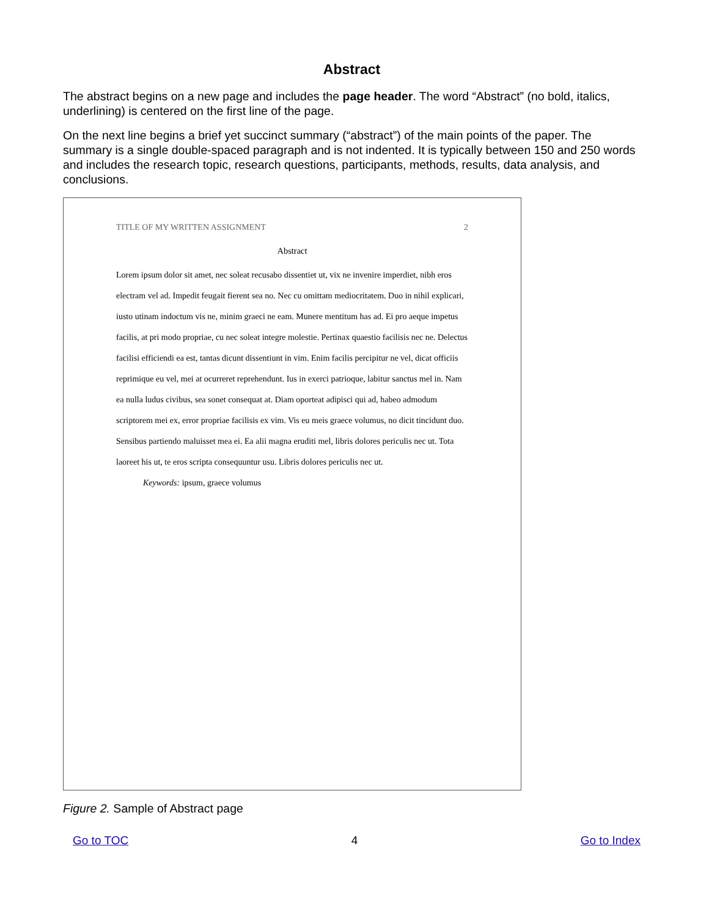Abstract
The abstract begins on a new page and includes the page header. The word “Abstract” (no bold, italics, underlining) is centered on the first line of the page.
On the next line begins a brief yet succinct summary (“abstract”) of the main points of the paper. The summary is a single double-spaced paragraph and is not indented. It is typically between 150 and 250 words and includes the research topic, research questions, participants, methods, results, data analysis, and conclusions.
TITLE OF MY WRITTEN ASSIGNMENT 2
Abstract
Lorem ipsum dolor sit amet, nec soleat recusabo dissentiet ut, vix ne invenire imperdiet, nibh eros electram vel ad. Impedit feugait fierent sea no. Nec cu omittam mediocritatem. Duo in nihil explicari, iusto utinam indoctum vis ne, minim graeci ne eam. Munere mentitum has ad. Ei pro aeque impetus facilis, at pri modo propriae, cu nec soleat integre molestie. Pertinax quaestio facilisis nec ne. Delectus facilisi efficiendi ea est, tantas dicunt dissentiunt in vim. Enim facilis percipitur ne vel, dicat officiis reprimique eu vel, mei at ocurreret reprehendunt. Ius in exerci patrioque, labitur sanctus mel in. Nam ea nulla ludus civibus, sea sonet consequat at. Diam oporteat adipisci qui ad, habeo admodum scriptorem mei ex, error propriae facilisis ex vim. Vis eu meis graece volumus, no dicit tincidunt duo. Sensibus partiendo maluisset mea ei. Ea alii magna eruditi mel, libris dolores periculis nec ut. Tota laoreet his ut, te eros scripta consequuntur usu. Libris dolores periculis nec ut.
Keywords: ipsum, graece volumus
Figure 2. Sample of Abstract page
Go to TOC 4 Go to Index